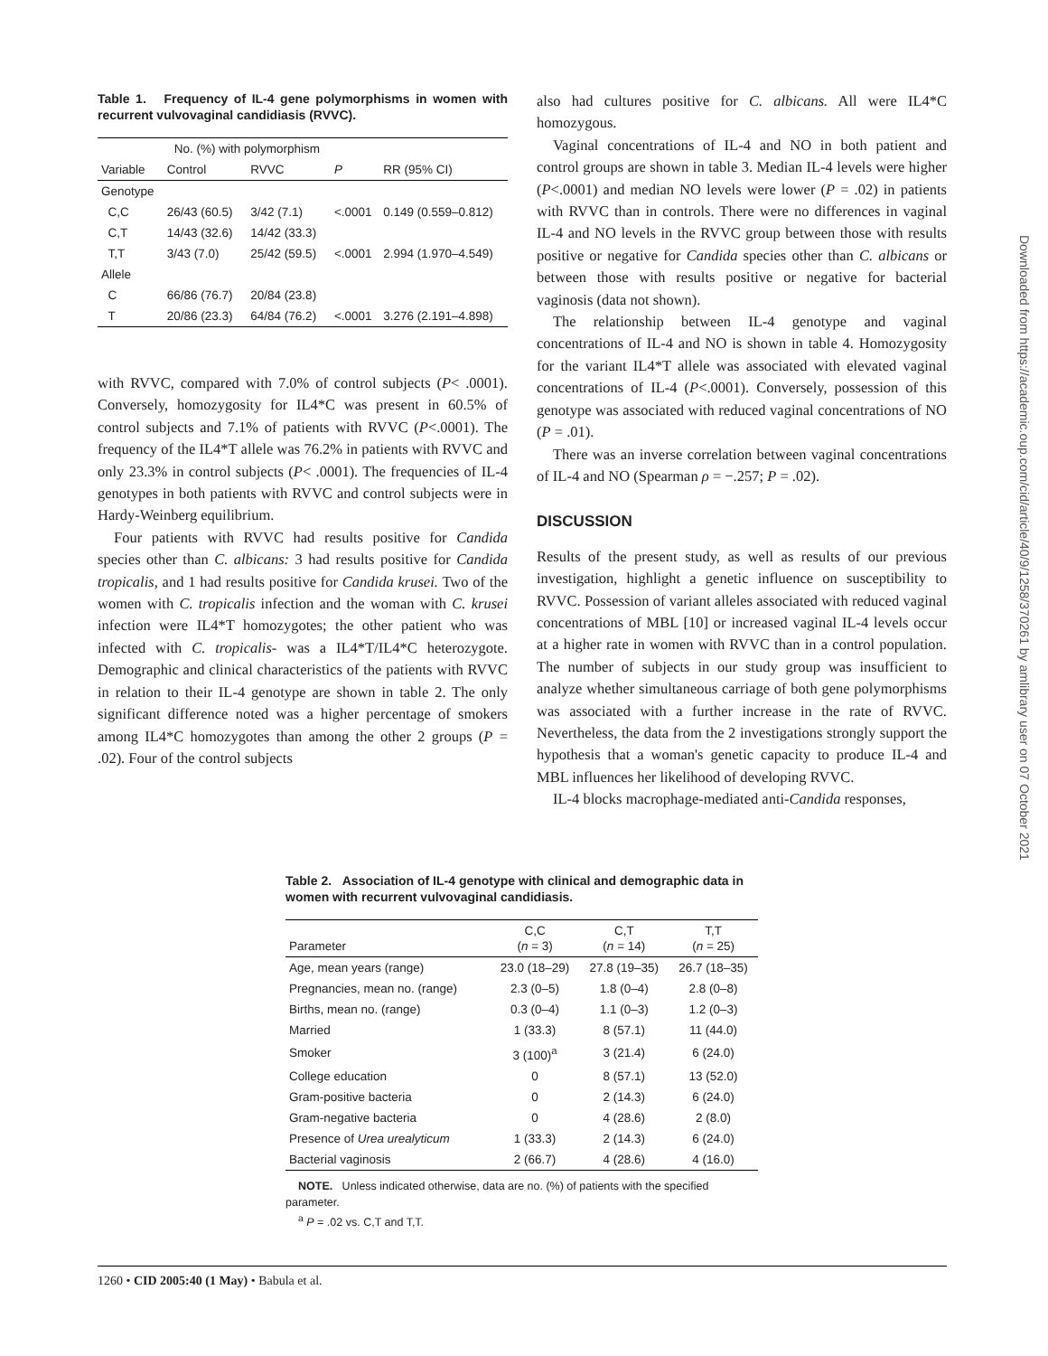Table 1. Frequency of IL-4 gene polymorphisms in women with recurrent vulvovaginal candidiasis (RVVC).
| | No. (%) with polymorphism | | | |
| --- | --- | --- | --- | --- |
| Variable | Control | RVVC | P | RR (95% CI) |
| Genotype | | | | |
| C,C | 26/43 (60.5) | 3/42 (7.1) | <.0001 | 0.149 (0.559–0.812) |
| C,T | 14/43 (32.6) | 14/42 (33.3) | | |
| T,T | 3/43 (7.0) | 25/42 (59.5) | <.0001 | 2.994 (1.970–4.549) |
| Allele | | | | |
| C | 66/86 (76.7) | 20/84 (23.8) | | |
| T | 20/86 (23.3) | 64/84 (76.2) | <.0001 | 3.276 (2.191–4.898) |
with RVVC, compared with 7.0% of control subjects (P< .0001). Conversely, homozygosity for IL4*C was present in 60.5% of control subjects and 7.1% of patients with RVVC (P<.0001). The frequency of the IL4*T allele was 76.2% in patients with RVVC and only 23.3% in control subjects (P< .0001). The frequencies of IL-4 genotypes in both patients with RVVC and control subjects were in Hardy-Weinberg equilibrium.
Four patients with RVVC had results positive for Candida species other than C. albicans: 3 had results positive for Candida tropicalis, and 1 had results positive for Candida krusei. Two of the women with C. tropicalis infection and the woman with C. krusei infection were IL4*T homozygotes; the other patient who was infected with C. tropicalis- was a IL4*T/IL4*C heterozygote. Demographic and clinical characteristics of the patients with RVVC in relation to their IL-4 genotype are shown in table 2. The only significant difference noted was a higher percentage of smokers among IL4*C homozygotes than among the other 2 groups (P = .02). Four of the control subjects
also had cultures positive for C. albicans. All were IL4*C homozygous.
Vaginal concentrations of IL-4 and NO in both patient and control groups are shown in table 3. Median IL-4 levels were higher (P<.0001) and median NO levels were lower (P = .02) in patients with RVVC than in controls. There were no differences in vaginal IL-4 and NO levels in the RVVC group between those with results positive or negative for Candida species other than C. albicans or between those with results positive or negative for bacterial vaginosis (data not shown).
The relationship between IL-4 genotype and vaginal concentrations of IL-4 and NO is shown in table 4. Homozygosity for the variant IL4*T allele was associated with elevated vaginal concentrations of IL-4 (P<.0001). Conversely, possession of this genotype was associated with reduced vaginal concentrations of NO (P = .01).
There was an inverse correlation between vaginal concentrations of IL-4 and NO (Spearman ρ = −.257; P = .02).
DISCUSSION
Results of the present study, as well as results of our previous investigation, highlight a genetic influence on susceptibility to RVVC. Possession of variant alleles associated with reduced vaginal concentrations of MBL [10] or increased vaginal IL-4 levels occur at a higher rate in women with RVVC than in a control population. The number of subjects in our study group was insufficient to analyze whether simultaneous carriage of both gene polymorphisms was associated with a further increase in the rate of RVVC. Nevertheless, the data from the 2 investigations strongly support the hypothesis that a woman's genetic capacity to produce IL-4 and MBL influences her likelihood of developing RVVC.
IL-4 blocks macrophage-mediated anti-Candida responses,
Table 2. Association of IL-4 genotype with clinical and demographic data in women with recurrent vulvovaginal candidiasis.
| Parameter | C,C ( n = 3) | C,T ( n = 14) | T,T ( n = 25) |
| --- | --- | --- | --- |
| Age, mean years (range) | 23.0 (18–29) | 27.8 (19–35) | 26.7 (18–35) |
| Pregnancies, mean no. (range) | 2.3 (0–5) | 1.8 (0–4) | 2.8 (0–8) |
| Births, mean no. (range) | 0.3 (0–4) | 1.1 (0–3) | 1.2 (0–3) |
| Married | 1 (33.3) | 8 (57.1) | 11 (44.0) |
| Smoker | 3 (100)<sup>a</sup> | 3 (21.4) | 6 (24.0) |
| College education | 0 | 8 (57.1) | 13 (52.0) |
| Gram-positive bacteria | 0 | 2 (14.3) | 6 (24.0) |
| Gram-negative bacteria | 0 | 4 (28.6) | 2 (8.0) |
| Presence of Urea urealyticum | 1 (33.3) | 2 (14.3) | 6 (24.0) |
| Bacterial vaginosis | 2 (66.7) | 4 (28.6) | 4 (16.0) |
NOTE. Unless indicated otherwise, data are no. (%) of patients with the specified parameter.
<sup>a</sup> P = .02 vs. C,T and T,T.
1260 • CID 2005:40 (1 May) • Babula et al.
Downloaded from https://academic.oup.com/cid/article/40/9/1258/370261 by amlibrary user on 07 October 2021